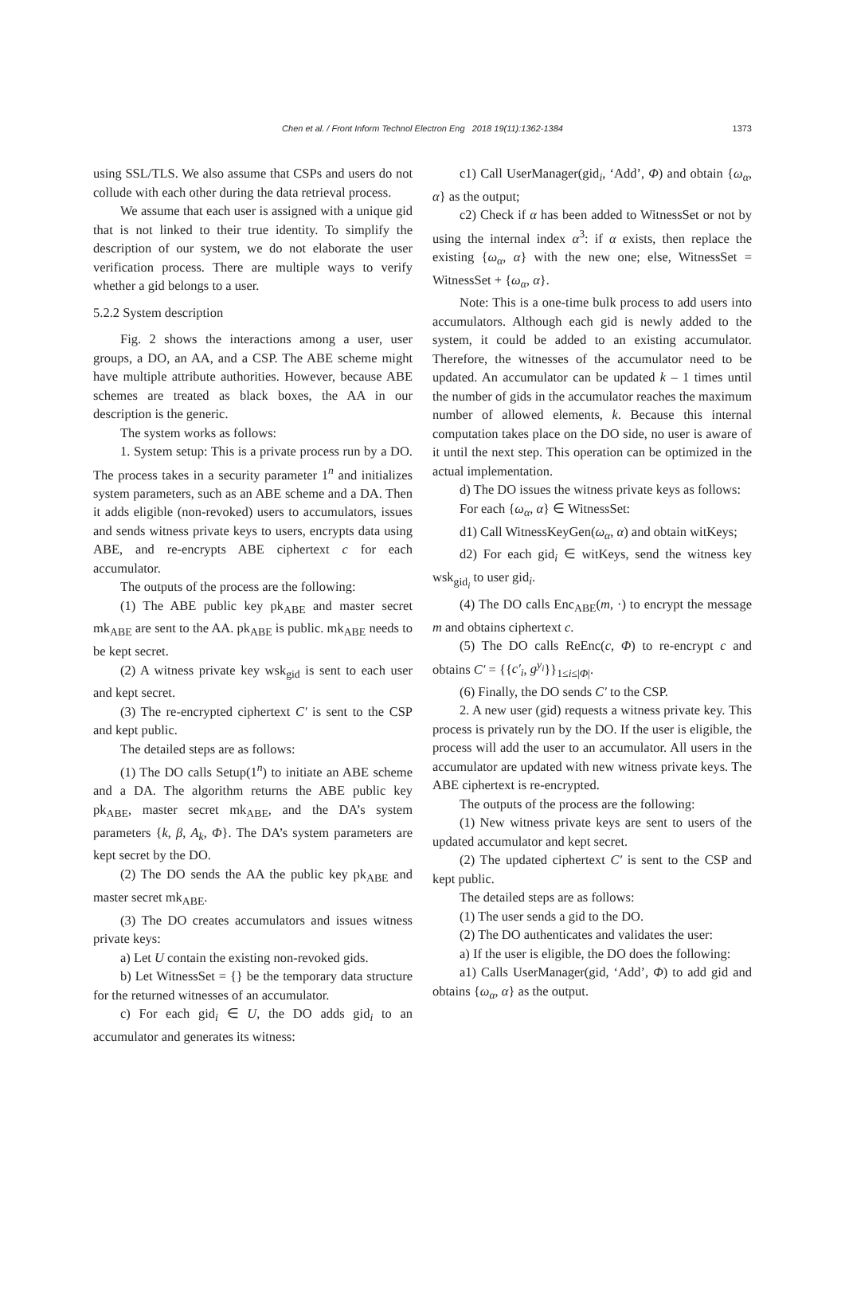Chen et al. / Front Inform Technol Electron Eng 2018 19(11):1362-1384 1373
using SSL/TLS. We also assume that CSPs and users do not collude with each other during the data retrieval process.
We assume that each user is assigned with a unique gid that is not linked to their true identity. To simplify the description of our system, we do not elaborate the user verification process. There are multiple ways to verify whether a gid belongs to a user.
5.2.2 System description
Fig. 2 shows the interactions among a user, user groups, a DO, an AA, and a CSP. The ABE scheme might have multiple attribute authorities. However, because ABE schemes are treated as black boxes, the AA in our description is the generic.
The system works as follows:
1. System setup: This is a private process run by a DO. The process takes in a security parameter 1<sup>n</sup> and initializes system parameters, such as an ABE scheme and a DA. Then it adds eligible (non-revoked) users to accumulators, issues and sends witness private keys to users, encrypts data using ABE, and re-encrypts ABE ciphertext c for each accumulator.
The outputs of the process are the following:
(1) The ABE public key pk<sub>ABE</sub> and master secret mk<sub>ABE</sub> are sent to the AA. pk<sub>ABE</sub> is public. mk<sub>ABE</sub> needs to be kept secret.
(2) A witness private key wsk<sub>gid</sub> is sent to each user and kept secret.
(3) The re-encrypted ciphertext C′ is sent to the CSP and kept public.
The detailed steps are as follows:
(1) The DO calls Setup(1<sup>n</sup>) to initiate an ABE scheme and a DA. The algorithm returns the ABE public key pk<sub>ABE</sub>, master secret mk<sub>ABE</sub>, and the DA’s system parameters {k, β, A<sub>k</sub>, Φ}. The DA’s system parameters are kept secret by the DO.
(2) The DO sends the AA the public key pk<sub>ABE</sub> and master secret mk<sub>ABE</sub>.
(3) The DO creates accumulators and issues witness private keys:
a) Let U contain the existing non-revoked gids.
b) Let WitnessSet = {} be the temporary data structure for the returned witnesses of an accumulator.
c) For each gid<sub>i</sub> ∈ U, the DO adds gid<sub>i</sub> to an accumulator and generates its witness:
c1) Call UserManager(gid<sub>i</sub>, ‘Add’, Φ) and obtain {ω<sub>α</sub>, α} as the output;
c2) Check if α has been added to WitnessSet or not by using the internal index α<sup>3</sup>: if α exists, then replace the existing {ω<sub>α</sub>, α} with the new one; else, WitnessSet = WitnessSet + {ω<sub>α</sub>, α}.
Note: This is a one-time bulk process to add users into accumulators. Although each gid is newly added to the system, it could be added to an existing accumulator. Therefore, the witnesses of the accumulator need to be updated. An accumulator can be updated k – 1 times until the number of gids in the accumulator reaches the maximum number of allowed elements, k. Because this internal computation takes place on the DO side, no user is aware of it until the next step. This operation can be optimized in the actual implementation.
d) The DO issues the witness private keys as follows:
For each {ω<sub>α</sub>, α} ∈ WitnessSet:
d1) Call WitnessKeyGen(ω<sub>α</sub>, α) and obtain witKeys;
d2) For each gid<sub>i</sub> ∈ witKeys, send the witness key wsk<sub>gid<sub>i</sub></sub> to user gid<sub>i</sub>.
(4) The DO calls Enc<sub>ABE</sub>(m, ·) to encrypt the message m and obtains ciphertext c.
(5) The DO calls ReEnc(c, Φ) to re-encrypt c and obtains C′ = {{c′<sub>i</sub>, g<sup>y<sub>i</sub></sup>}}<sub>1≤i≤|Φ|</sub>.
(6) Finally, the DO sends C′ to the CSP.
2. A new user (gid) requests a witness private key. This process is privately run by the DO. If the user is eligible, the process will add the user to an accumulator. All users in the accumulator are updated with new witness private keys. The ABE ciphertext is re-encrypted.
The outputs of the process are the following:
(1) New witness private keys are sent to users of the updated accumulator and kept secret.
(2) The updated ciphertext C′ is sent to the CSP and kept public.
The detailed steps are as follows:
(1) The user sends a gid to the DO.
(2) The DO authenticates and validates the user:
a) If the user is eligible, the DO does the following:
a1) Calls UserManager(gid, ‘Add’, Φ) to add gid and obtains {ω<sub>α</sub>, α} as the output.